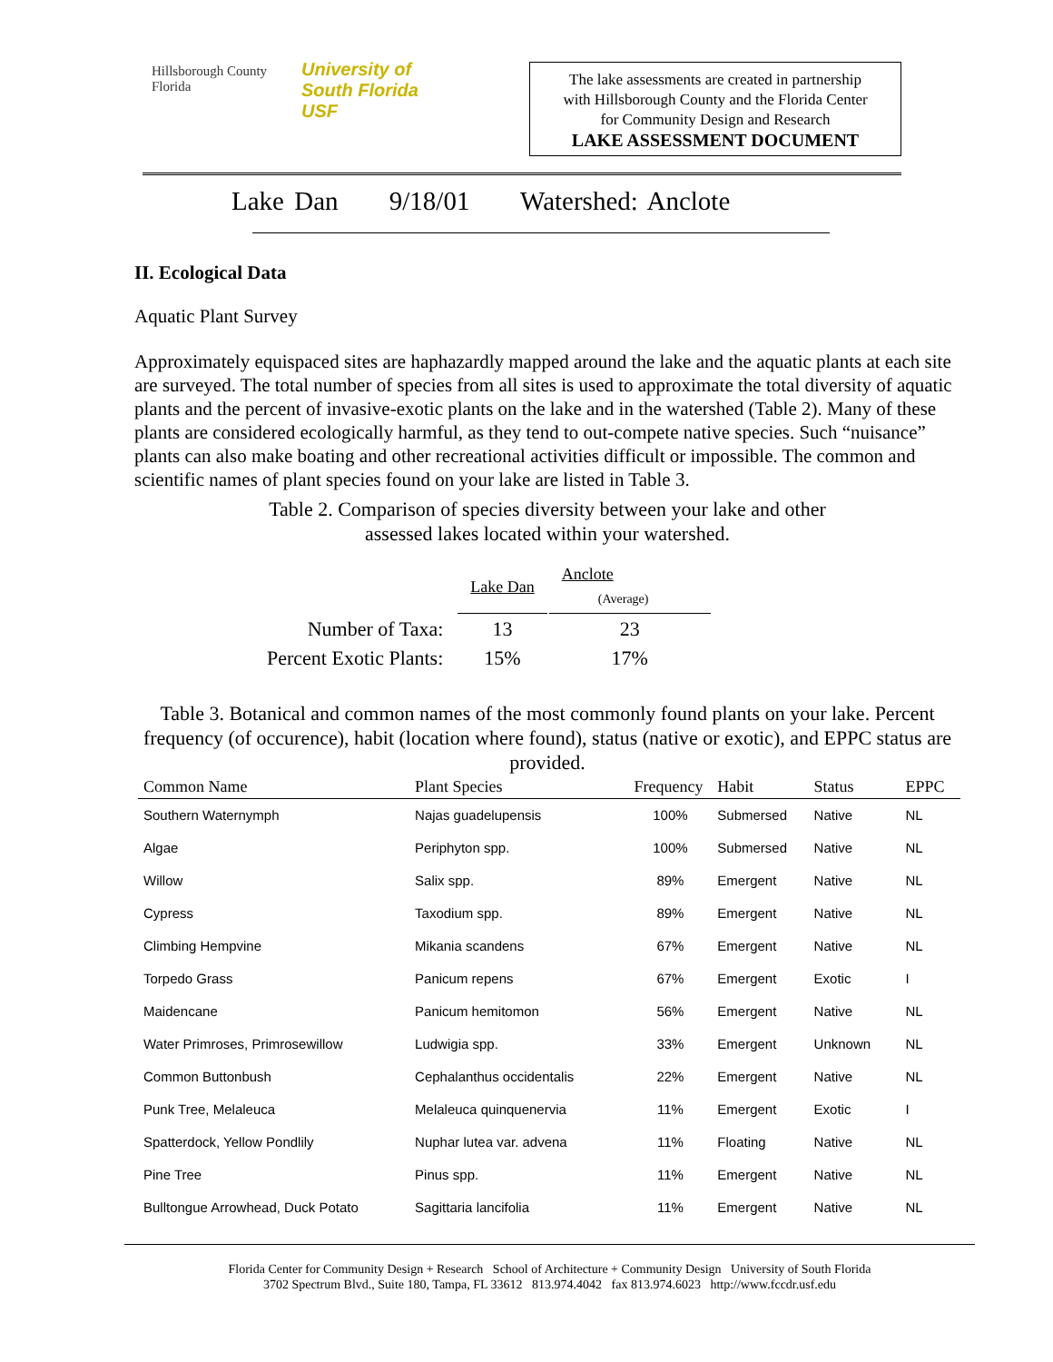Hillsborough County
Florida
University of
South Florida
USF
The lake assessments are created in partnership
with Hillsborough County and the Florida Center
for Community Design and Research
LAKE ASSESSMENT DOCUMENT
Lake Dan 9/18/01 Watershed: Anclote
II. Ecological Data
Aquatic Plant Survey
Approximately equispaced sites are haphazardly mapped around the lake and the aquatic plants at each site are surveyed. The total number of species from all sites is used to approximate the total diversity of aquatic plants and the percent of invasive-exotic plants on the lake and in the watershed (Table 2). Many of these plants are considered ecologically harmful, as they tend to out-compete native species. Such “nuisance” plants can also make boating and other recreational activities difficult or impossible. The common and scientific names of plant species found on your lake are listed in Table 3.
Table 2. Comparison of species diversity between your lake and other
assessed lakes located within your watershed.
| | Lake Dan | Anclote (Average) |
| Number of Taxa: | 13 | 23 |
| Percent Exotic Plants: | 15% | 17% |
Table 3. Botanical and common names of the most commonly found plants on your lake. Percent frequency (of occurence), habit (location where found), status (native or exotic), and EPPC status are provided.
| Common Name | Plant Species | Frequency | Habit | Status | EPPC |
| --- | --- | --- | --- | --- | --- |
| Southern Waternymph | Najas guadelupensis | 100% | Submersed | Native | NL |
| Algae | Periphyton spp. | 100% | Submersed | Native | NL |
| Willow | Salix spp. | 89% | Emergent | Native | NL |
| Cypress | Taxodium spp. | 89% | Emergent | Native | NL |
| Climbing Hempvine | Mikania scandens | 67% | Emergent | Native | NL |
| Torpedo Grass | Panicum repens | 67% | Emergent | Exotic | I |
| Maidencane | Panicum hemitomon | 56% | Emergent | Native | NL |
| Water Primroses, Primrosewillow | Ludwigia spp. | 33% | Emergent | Unknown | NL |
| Common Buttonbush | Cephalanthus occidentalis | 22% | Emergent | Native | NL |
| Punk Tree, Melaleuca | Melaleuca quinquenervia | 11% | Emergent | Exotic | I |
| Spatterdock, Yellow Pondlily | Nuphar lutea var. advena | 11% | Floating | Native | NL |
| Pine Tree | Pinus spp. | 11% | Emergent | Native | NL |
| Bulltongue Arrowhead, Duck Potato | Sagittaria lancifolia | 11% | Emergent | Native | NL |
Florida Center for Community Design + Research School of Architecture + Community Design University of South Florida
3702 Spectrum Blvd., Suite 180, Tampa, FL 33612 813.974.4042 fax 813.974.6023 http://www.fccdr.usf.edu